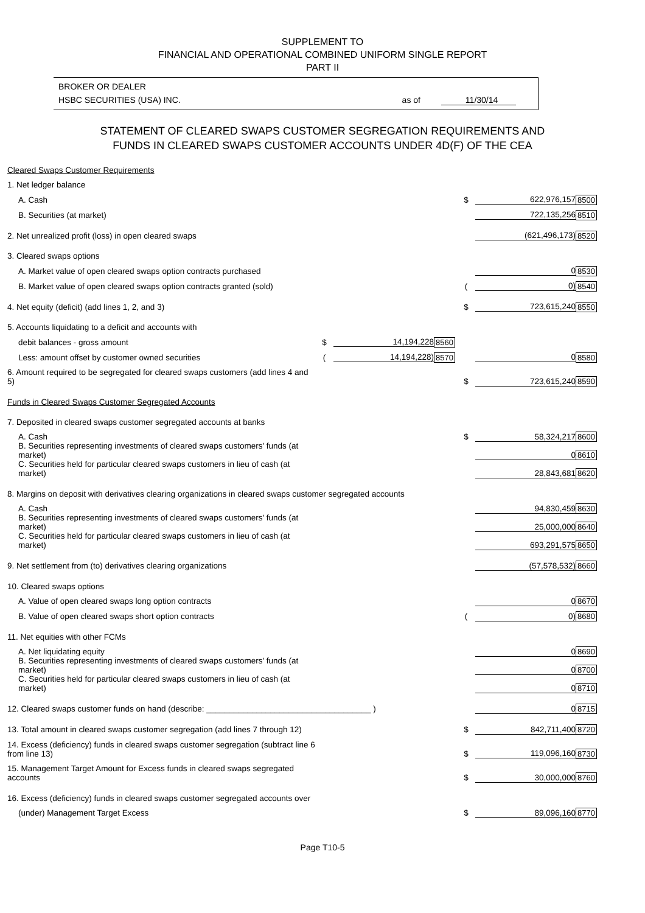SUPPLEMENT TO
FINANCIAL AND OPERATIONAL COMBINED UNIFORM SINGLE REPORT
PART II
BROKER OR DEALER
HSBC SECURITIES (USA) INC. as of 11/30/14
STATEMENT OF CLEARED SWAPS CUSTOMER SEGREGATION REQUIREMENTS AND
FUNDS IN CLEARED SWAPS CUSTOMER ACCOUNTS UNDER 4D(F) OF THE CEA
| Cleared Swaps Customer Requirements | | | | | | |
| 1. Net ledger balance | | | | | | |
| A. Cash | | | | $ | 622,976,157 | 8500 |
| B. Securities (at market) | | | | | 722,135,256 | 8510 |
| 2. Net unrealized profit (loss) in open cleared swaps | | | | | (621,496,173) | 8520 |
| 3. Cleared swaps options | | | | | | |
| A. Market value of open cleared swaps option contracts purchased | | | | | 0 | 8530 |
| B. Market value of open cleared swaps option contracts granted (sold) | | | | ( | 0) | 8540 |
| 4. Net equity (deficit) (add lines 1, 2, and 3) | | | | $ | 723,615,240 | 8550 |
| 5. Accounts liquidating to a deficit and accounts with | | | | | | |
| debit balances - gross amount | $ | 14,194,228 | 8560 | | | |
| Less: amount offset by customer owned securities | ( | 14,194,228) | 8570 | | 0 | 8580 |
| 6. Amount required to be segregated for cleared swaps customers (add lines 4 and 5) | | | | $ | 723,615,240 | 8590 |
| Funds in Cleared Swaps Customer Segregated Accounts | | | | | | |
| 7. Deposited in cleared swaps customer segregated accounts at banks | | | | | | |
| A. Cash | | | | $ | 58,324,217 | 8600 |
| B. Securities representing investments of cleared swaps customers' funds (at market) | | | | | 0 | 8610 |
| C. Securities held for particular cleared swaps customers in lieu of cash (at market) | | | | | 28,843,681 | 8620 |
| 8. Margins on deposit with derivatives clearing organizations in cleared swaps customer segregated accounts | | | | | | |
| A. Cash | | | | | 94,830,459 | 8630 |
| B. Securities representing investments of cleared swaps customers' funds (at market) | | | | | 25,000,000 | 8640 |
| C. Securities held for particular cleared swaps customers in lieu of cash (at market) | | | | | 693,291,575 | 8650 |
| 9. Net settlement from (to) derivatives clearing organizations | | | | | (57,578,532) | 8660 |
| 10. Cleared swaps options | | | | | | |
| A. Value of open cleared swaps long option contracts | | | | | 0 | 8670 |
| B. Value of open cleared swaps short option contracts | | | | ( | 0) | 8680 |
| 11. Net equities with other FCMs | | | | | | |
| A. Net liquidating equity | | | | | 0 | 8690 |
| B. Securities representing investments of cleared swaps customers' funds (at market) | | | | | 0 | 8700 |
| C. Securities held for particular cleared swaps customers in lieu of cash (at market) | | | | | 0 | 8710 |
| 12. Cleared swaps customer funds on hand (describe: ____________________________________ ) | | | | | 0 | 8715 |
| 13. Total amount in cleared swaps customer segregation (add lines 7 through 12) | | | | $ | 842,711,400 | 8720 |
| 14. Excess (deficiency) funds in cleared swaps customer segregation (subtract line 6 from line 13) | | | | $ | 119,096,160 | 8730 |
| 15. Management Target Amount for Excess funds in cleared swaps segregated accounts | | | | $ | 30,000,000 | 8760 |
| 16. Excess (deficiency) funds in cleared swaps customer segregated accounts over | | | | | | |
| (under) Management Target Excess | | | | $ | 89,096,160 | 8770 |
Page T10-5